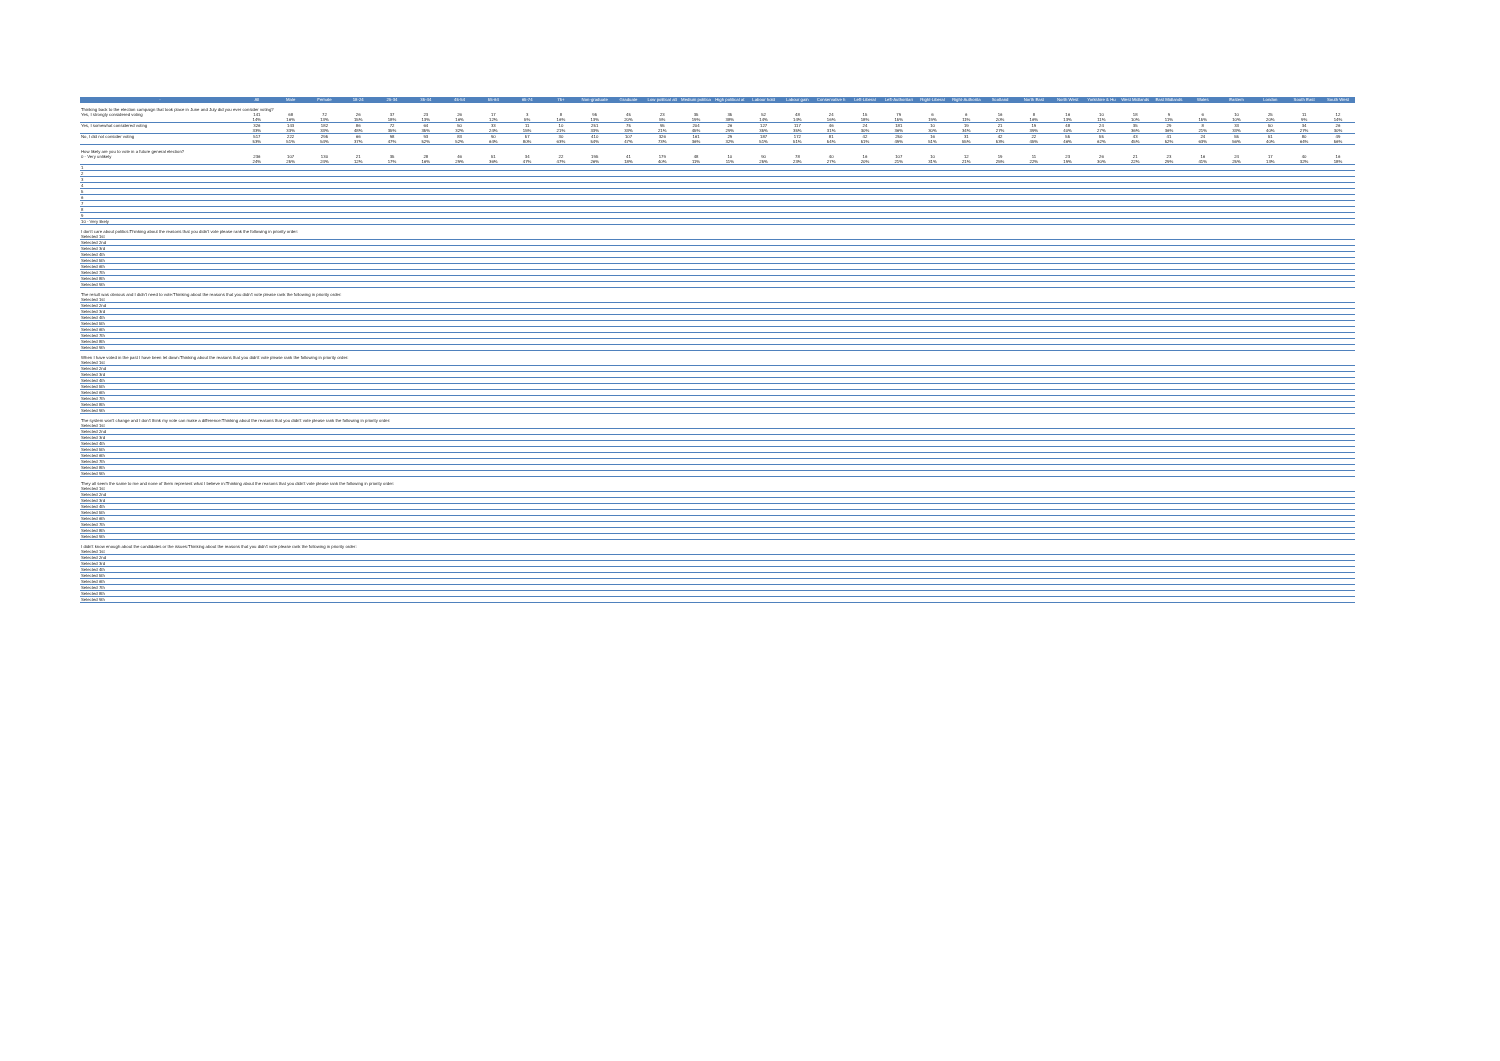| - | All | Male | Female | 18-24 | 25-34 | 35-44 | 45-54 | 55-64 | 65-74 | 75+ | Non-graduate | Graduate | Low political att | Medium politica | High political at | Labour hold | Labour gain | Conservative h | Left-Liberal | Left-Authoritari | Right-Liberal | Right-Authorita | Scotland | North East | North West | Yorkshire & Hu | West Midlands | East Midlands | Wales | Eastern | London | South East | South West |
| --- | --- | --- | --- | --- | --- | --- | --- | --- | --- | --- | --- | --- | --- | --- | --- | --- | --- | --- | --- | --- | --- | --- | --- | --- | --- | --- | --- | --- | --- | --- | --- | --- | --- |
| Thinking back to the election campaign that took place in June and July did you ever consider voting? | | | | | | | | | | | | | | | | | | | | | | | | | | | | | | | | | |
| Yes, I strongly considered voting | 141 | 68 | 72 | 26 | 37 | 23 | 26 | 17 | 3 | 8 | 95 | 45 | 23 | 35 | 35 | 52 | 48 | 24 | 15 | 79 | 6 | 6 | 16 | 8 | 16 | 10 | 18 | 9 | 6 | 10 | 25 | 11 | 12 |
| | 14% | 16% | 13% | 15% | 18% | 13% | 16% | 12% | 5% | 16% | 13% | 20% | 5% | 19% | 38% | 14% | 14% | 16% | 18% | 15% | 19% | 11% | 20% | 16% | 13% | 11% | 10% | 11% | 15% | 10% | 20% | 9% | 14% |
| Yes, I somewhat considered voting | 326 | 143 | 182 | 86 | 72 | 64 | 50 | 33 | 11 | 10 | 251 | 75 | 95 | 204 | 26 | 127 | 117 | 46 | 24 | 181 | 10 | 19 | 21 | 19 | 48 | 24 | 35 | 29 | 8 | 33 | 50 | 34 | 26 |
| | 33% | 33% | 33% | 48% | 35% | 35% | 32% | 24% | 15% | 21% | 33% | 33% | 21% | 45% | 29% | 35% | 35% | 31% | 30% | 36% | 30% | 34% | 27% | 39% | 40% | 27% | 36% | 36% | 21% | 33% | 40% | 27% | 30% |
| No, I did not consider voting | 517 | 222 | 295 | 66 | 98 | 93 | 83 | 90 | 57 | 30 | 410 | 107 | 326 | 161 | 29 | 187 | 172 | 81 | 42 | 250 | 16 | 31 | 42 | 22 | 55 | 55 | 43 | 41 | 24 | 55 | 51 | 80 | 49 |
| | 53% | 51% | 54% | 37% | 47% | 52% | 52% | 64% | 80% | 63% | 54% | 47% | 73% | 36% | 32% | 51% | 51% | 54% | 51% | 49% | 51% | 55% | 53% | 45% | 46% | 62% | 45% | 52% | 63% | 56% | 40% | 64% | 56% |
| How likely are you to vote in a future general election? | | | | | | | | | | | | | | | | | | | | | | | | | | | | | | | | | |
| 0 - Very unlikely | 236 | 107 | 130 | 21 | 35 | 28 | 46 | 51 | 34 | 22 | 195 | 41 | 179 | 48 | 10 | 90 | 78 | 40 | 16 | 107 | 10 | 12 | 19 | 11 | 23 | 26 | 21 | 23 | 16 | 24 | 17 | 40 | 16 |
| | 24% | 25% | 24% | 12% | 17% | 16% | 29% | 36% | 47% | 47% | 26% | 18% | 40% | 11% | 11% | 25% | 23% | 27% | 20% | 21% | 31% | 21% | 25% | 22% | 19% | 30% | 22% | 29% | 41% | 25% | 13% | 32% | 18% |
| 1 | | | | | | | | | | | | | | | | | | | | | | | | | | | | | | | | | |
| 2 | | | | | | | | | | | | | | | | | | | | | | | | | | | | | | | | | |
| 3 | | | | | | | | | | | | | | | | | | | | | | | | | | | | | | | | | |
| 4 | | | | | | | | | | | | | | | | | | | | | | | | | | | | | | | | | |
| 5 | | | | | | | | | | | | | | | | | | | | | | | | | | | | | | | | | |
| 6 | | | | | | | | | | | | | | | | | | | | | | | | | | | | | | | | | |
| 7 | | | | | | | | | | | | | | | | | | | | | | | | | | | | | | | | | |
| 8 | | | | | | | | | | | | | | | | | | | | | | | | | | | | | | | | | |
| 9 | | | | | | | | | | | | | | | | | | | | | | | | | | | | | | | | | |
| 10 - Very likely | | | | | | | | | | | | | | | | | | | | | | | | | | | | | | | | | |
| I don't care about politics:Thinking about the reasons that you didn't vote please rank the following in priority order: | | | | | | | | | | | | | | | | | | | | | | | | | | | | | | | | | |
| Selected 1st | | | | | | | | | | | | | | | | | | | | | | | | | | | | | | | | | |
| Selected 2nd | | | | | | | | | | | | | | | | | | | | | | | | | | | | | | | | | |
| Selected 3rd | | | | | | | | | | | | | | | | | | | | | | | | | | | | | | | | | |
| Selected 4th | | | | | | | | | | | | | | | | | | | | | | | | | | | | | | | | | |
| Selected 5th | | | | | | | | | | | | | | | | | | | | | | | | | | | | | | | | | |
| Selected 6th | | | | | | | | | | | | | | | | | | | | | | | | | | | | | | | | | |
| Selected 7th | | | | | | | | | | | | | | | | | | | | | | | | | | | | | | | | | |
| Selected 8th | | | | | | | | | | | | | | | | | | | | | | | | | | | | | | | | | |
| Selected 9th | | | | | | | | | | | | | | | | | | | | | | | | | | | | | | | | | |
| The result was obvious and I didn't need to vote:Thinking about the reasons that you didn't vote please rank the following in priority order: | | | | | | | | | | | | | | | | | | | | | | | | | | | | | | | | | |
| Selected 1st | | | | | | | | | | | | | | | | | | | | | | | | | | | | | | | | | |
| Selected 2nd | | | | | | | | | | | | | | | | | | | | | | | | | | | | | | | | | |
| Selected 3rd | | | | | | | | | | | | | | | | | | | | | | | | | | | | | | | | | |
| Selected 4th | | | | | | | | | | | | | | | | | | | | | | | | | | | | | | | | | |
| Selected 5th | | | | | | | | | | | | | | | | | | | | | | | | | | | | | | | | | |
| Selected 6th | | | | | | | | | | | | | | | | | | | | | | | | | | | | | | | | | |
| Selected 7th | | | | | | | | | | | | | | | | | | | | | | | | | | | | | | | | | |
| Selected 8th | | | | | | | | | | | | | | | | | | | | | | | | | | | | | | | | | |
| Selected 9th | | | | | | | | | | | | | | | | | | | | | | | | | | | | | | | | | |
| When I have voted in the past I have been let down:Thinking about the reasons that you didn't vote please rank the following in priority order: | | | | | | | | | | | | | | | | | | | | | | | | | | | | | | | | | |
| Selected 1st | | | | | | | | | | | | | | | | | | | | | | | | | | | | | | | | | |
| Selected 2nd | | | | | | | | | | | | | | | | | | | | | | | | | | | | | | | | | |
| Selected 3rd | | | | | | | | | | | | | | | | | | | | | | | | | | | | | | | | | |
| Selected 4th | | | | | | | | | | | | | | | | | | | | | | | | | | | | | | | | | |
| Selected 5th | | | | | | | | | | | | | | | | | | | | | | | | | | | | | | | | | |
| Selected 6th | | | | | | | | | | | | | | | | | | | | | | | | | | | | | | | | | |
| Selected 7th | | | | | | | | | | | | | | | | | | | | | | | | | | | | | | | | | |
| Selected 8th | | | | | | | | | | | | | | | | | | | | | | | | | | | | | | | | | |
| Selected 9th | | | | | | | | | | | | | | | | | | | | | | | | | | | | | | | | | |
| The system won't change and I don't think my vote can make a difference:Thinking about the reasons that you didn't vote please rank the following in priority order: | | | | | | | | | | | | | | | | | | | | | | | | | | | | | | | | | |
| Selected 1st | | | | | | | | | | | | | | | | | | | | | | | | | | | | | | | | | |
| Selected 2nd | | | | | | | | | | | | | | | | | | | | | | | | | | | | | | | | | |
| Selected 3rd | | | | | | | | | | | | | | | | | | | | | | | | | | | | | | | | | |
| Selected 4th | | | | | | | | | | | | | | | | | | | | | | | | | | | | | | | | | |
| Selected 5th | | | | | | | | | | | | | | | | | | | | | | | | | | | | | | | | | |
| Selected 6th | | | | | | | | | | | | | | | | | | | | | | | | | | | | | | | | | |
| Selected 7th | | | | | | | | | | | | | | | | | | | | | | | | | | | | | | | | | |
| Selected 8th | | | | | | | | | | | | | | | | | | | | | | | | | | | | | | | | | |
| Selected 9th | | | | | | | | | | | | | | | | | | | | | | | | | | | | | | | | | |
| They all seem the same to me and none of them represent what I believe in:Thinking about the reasons that you didn't vote please rank the following in priority order: | | | | | | | | | | | | | | | | | | | | | | | | | | | | | | | | | |
| Selected 1st | | | | | | | | | | | | | | | | | | | | | | | | | | | | | | | | | |
| Selected 2nd | | | | | | | | | | | | | | | | | | | | | | | | | | | | | | | | | |
| Selected 3rd | | | | | | | | | | | | | | | | | | | | | | | | | | | | | | | | | |
| Selected 4th | | | | | | | | | | | | | | | | | | | | | | | | | | | | | | | | | |
| Selected 5th | | | | | | | | | | | | | | | | | | | | | | | | | | | | | | | | | |
| Selected 6th | | | | | | | | | | | | | | | | | | | | | | | | | | | | | | | | | |
| Selected 7th | | | | | | | | | | | | | | | | | | | | | | | | | | | | | | | | | |
| Selected 8th | | | | | | | | | | | | | | | | | | | | | | | | | | | | | | | | | |
| Selected 9th | | | | | | | | | | | | | | | | | | | | | | | | | | | | | | | | | |
| I didn't know enough about the candidates or the issues:Thinking about the reasons that you didn't vote please rank the following in priority order: | | | | | | | | | | | | | | | | | | | | | | | | | | | | | | | | | |
| Selected 1st | | | | | | | | | | | | | | | | | | | | | | | | | | | | | | | | | |
| Selected 2nd | | | | | | | | | | | | | | | | | | | | | | | | | | | | | | | | | |
| Selected 3rd | | | | | | | | | | | | | | | | | | | | | | | | | | | | | | | | | |
| Selected 4th | | | | | | | | | | | | | | | | | | | | | | | | | | | | | | | | | |
| Selected 5th | | | | | | | | | | | | | | | | | | | | | | | | | | | | | | | | | |
| Selected 6th | | | | | | | | | | | | | | | | | | | | | | | | | | | | | | | | | |
| Selected 7th | | | | | | | | | | | | | | | | | | | | | | | | | | | | | | | | | |
| Selected 8th | | | | | | | | | | | | | | | | | | | | | | | | | | | | | | | | | |
| Selected 9th | | | | | | | | | | | | | | | | | | | | | | | | | | | | | | | | | |